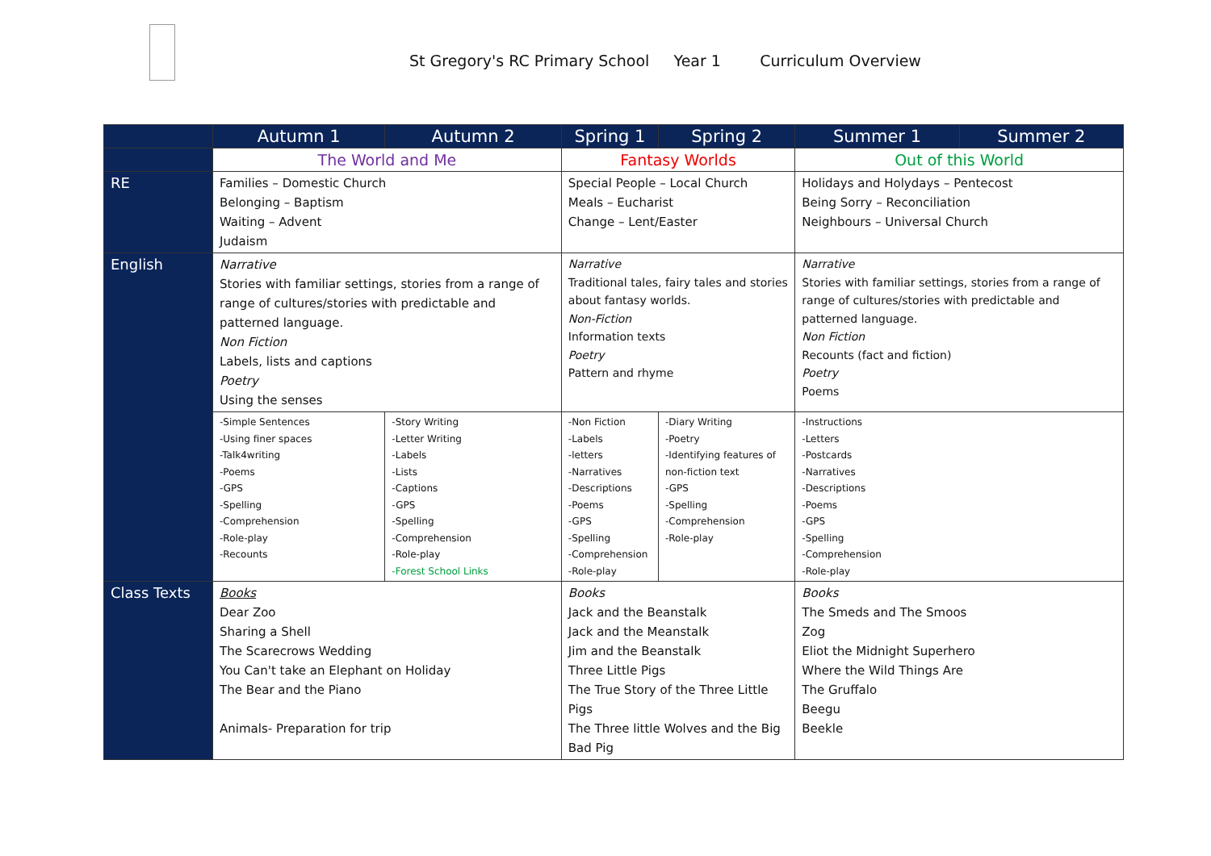St Gregory's RC Primary School Year 1 Curriculum Overview
| | Autumn 1 | Autumn 2 | Spring 1 | Spring 2 | Summer 1 | Summer 2 |
| --- | --- | --- | --- | --- | --- | --- |
| | The World and Me | | Fantasy Worlds | | Out of this World | |
| RE | Families – Domestic Church Belonging – Baptism Waiting – Advent Judaism | | Special People – Local Church Meals – Eucharist Change – Lent/Easter | | Holidays and Holydays – Pentecost Being Sorry – Reconciliation Neighbours – Universal Church | |
| English | Narrative Stories with familiar settings, stories from a range of range of cultures/stories with predictable and patterned language. Non Fiction Labels, lists and captions Poetry Using the senses | | Narrative Traditional tales, fairy tales and stories about fantasy worlds. Non-Fiction Information texts Poetry Pattern and rhyme | | Narrative Stories with familiar settings, stories from a range of range of cultures/stories with predictable and patterned language. Non Fiction Recounts (fact and fiction) Poetry Poems | |
| | -Simple Sentences -Using finer spaces -Talk4writing -Poems -GPS -Spelling -Comprehension -Role-play -Recounts | -Story Writing -Letter Writing -Labels -Lists -Captions -GPS -Spelling -Comprehension -Role-play -Forest School Links | -Non Fiction -Labels -letters -Narratives -Descriptions -Poems -GPS -Spelling -Comprehension -Role-play | -Diary Writing -Poetry -Identifying features of non-fiction text -GPS -Spelling -Comprehension -Role-play | -Instructions -Letters -Postcards -Narratives -Descriptions -Poems -GPS -Spelling -Comprehension -Role-play | |
| Class Texts | Books Dear Zoo Sharing a Shell The Scarecrows Wedding You Can't take an Elephant on Holiday The Bear and the Piano Animals- Preparation for trip | | Books Jack and the Beanstalk Jack and the Meanstalk Jim and the Beanstalk Three Little Pigs The True Story of the Three Little Pigs The Three little Wolves and the Big Bad Pig | | Books The Smeds and The Smoos Zog Eliot the Midnight Superhero Where the Wild Things Are The Gruffalo Beegu Beekle | |